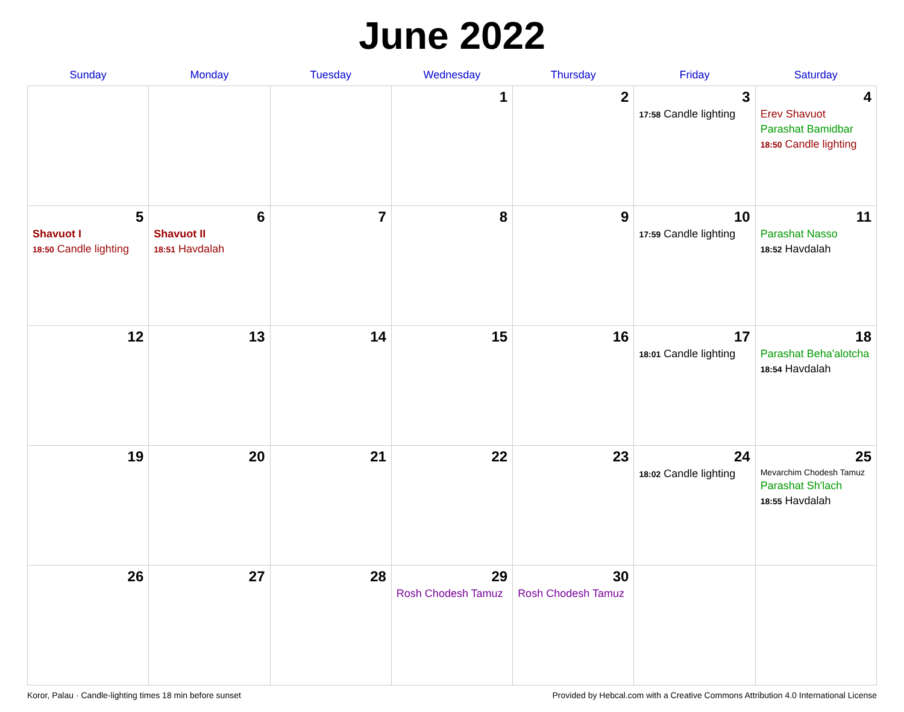June 2022
| Sunday | Monday | Tuesday | Wednesday | Thursday | Friday | Saturday |
| --- | --- | --- | --- | --- | --- | --- |
| | | | 1 | 2 | 3 17:58 Candle lighting | 4 Erev Shavuot Parashat Bamidbar 18:50 Candle lighting |
| 5 Shavuot I 18:50 Candle lighting | 6 Shavuot II 18:51 Havdalah | 7 | 8 | 9 | 10 17:59 Candle lighting | 11 Parashat Nasso 18:52 Havdalah |
| 12 | 13 | 14 | 15 | 16 | 17 18:01 Candle lighting | 18 Parashat Beha'alotcha 18:54 Havdalah |
| 19 | 20 | 21 | 22 | 23 | 24 18:02 Candle lighting | 25 Mevarchim Chodesh Tamuz Parashat Sh'lach 18:55 Havdalah |
| 26 | 27 | 28 | 29 Rosh Chodesh Tamuz | 30 Rosh Chodesh Tamuz | | |
Koror, Palau · Candle-lighting times 18 min before sunset Provided by Hebcal.com with a Creative Commons Attribution 4.0 International License